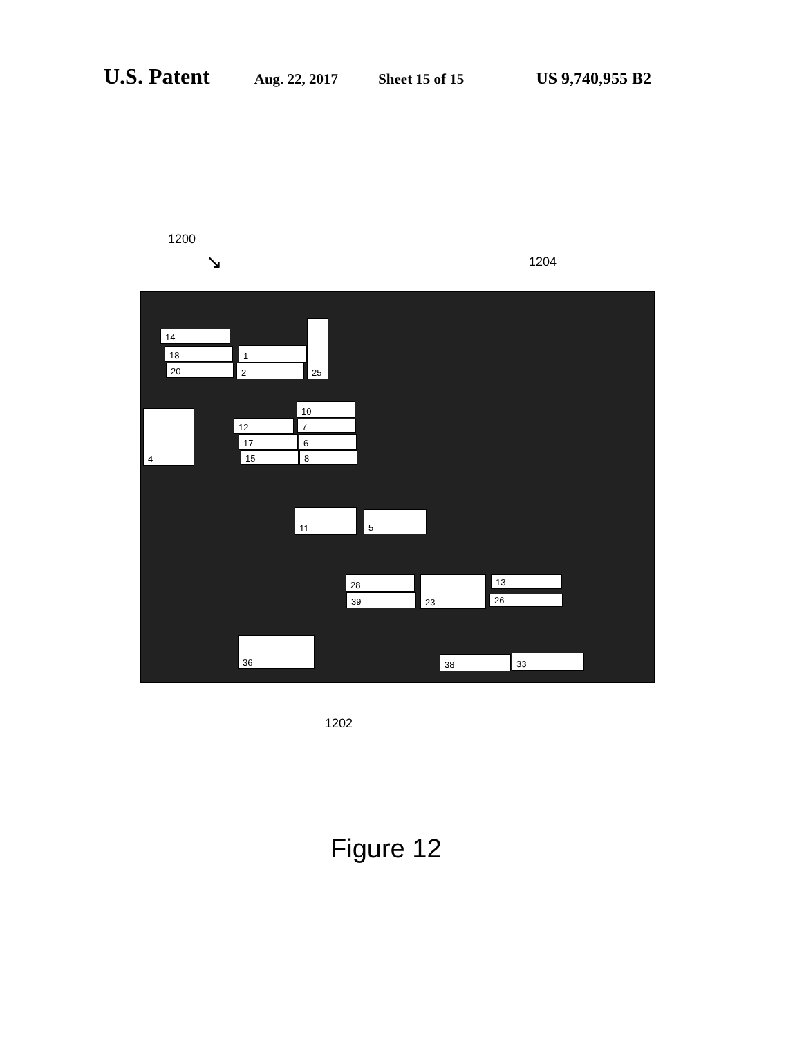U.S. Patent
Aug. 22, 2017 Sheet 15 of 15 US 9,740,955 B2
1200
↘ 1204
14
18
20
1
2
25
4
10
12 7
17 6
15 8
11 5
28
39
23 13
26
36
38 33
1202
Figure 12